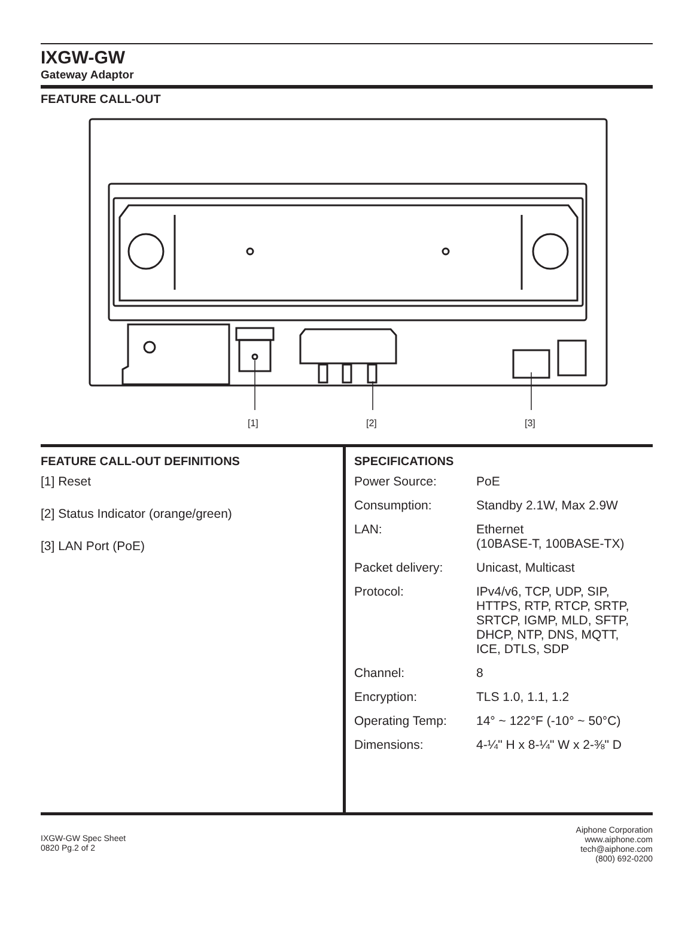IXGW-GW
Gateway Adaptor
FEATURE CALL-OUT
[1]
[2]
[3]
FEATURE CALL-OUT DEFINITIONS
[1] Reset
[2] Status Indicator (orange/green)
[3] LAN Port (PoE)
SPECIFICATIONS
| Power Source: | PoE |
| Consumption: | Standby 2.1W, Max 2.9W |
| LAN: | Ethernet (10BASE-T, 100BASE-TX) |
| Packet delivery: | Unicast, Multicast |
| Protocol: | IPv4/v6, TCP, UDP, SIP, HTTPS, RTP, RTCP, SRTP, SRTCP, IGMP, MLD, SFTP, DHCP, NTP, DNS, MQTT, ICE, DTLS, SDP |
| Channel: | 8 |
| Encryption: | TLS 1.0, 1.1, 1.2 |
| Operating Temp: | 14° ~ 122°F (-10° ~ 50°C) |
| Dimensions: | 4-¼" H x 8-¼" W x 2-⅜" D |
IXGW-GW Spec Sheet
0820 Pg.2 of 2
Aiphone Corporation
www.aiphone.com
tech@aiphone.com
(800) 692-0200